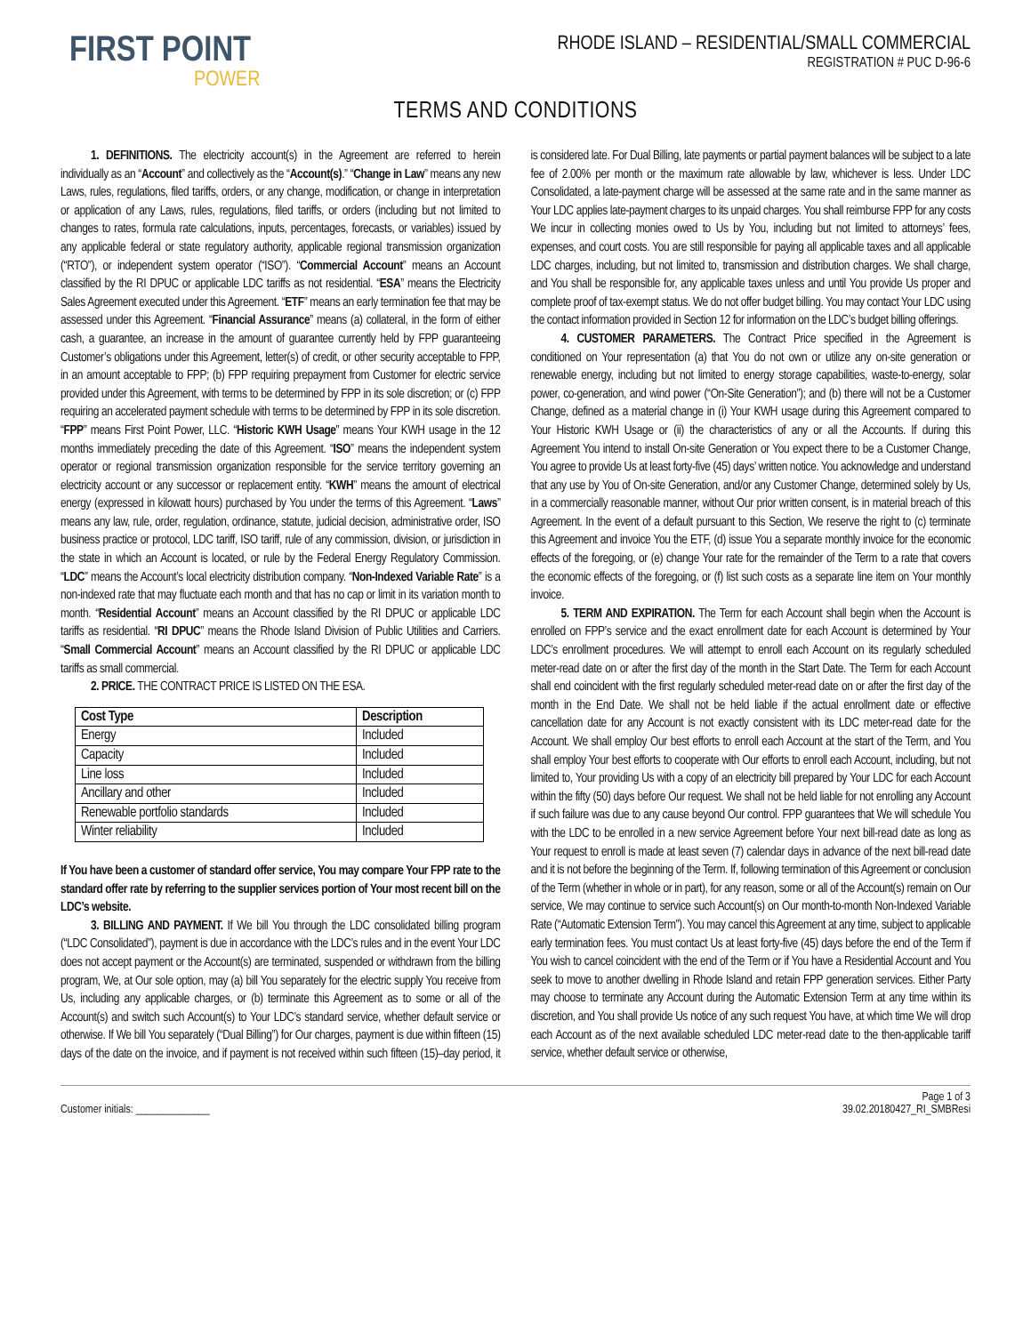FIRST POINT
POWER
RHODE ISLAND – RESIDENTIAL/SMALL COMMERCIAL
REGISTRATION # PUC D-96-6
TERMS AND CONDITIONS
1. DEFINITIONS. The electricity account(s) in the Agreement are referred to herein individually as an “Account” and collectively as the “Account(s).” “Change in Law” means any new Laws, rules, regulations, filed tariffs, orders, or any change, modification, or change in interpretation or application of any Laws, rules, regulations, filed tariffs, or orders (including but not limited to changes to rates, formula rate calculations, inputs, percentages, forecasts, or variables) issued by any applicable federal or state regulatory authority, applicable regional transmission organization (“RTO”), or independent system operator (“ISO”). “Commercial Account” means an Account classified by the RI DPUC or applicable LDC tariffs as not residential. “ESA” means the Electricity Sales Agreement executed under this Agreement. “ETF” means an early termination fee that may be assessed under this Agreement. “Financial Assurance” means (a) collateral, in the form of either cash, a guarantee, an increase in the amount of guarantee currently held by FPP guaranteeing Customer’s obligations under this Agreement, letter(s) of credit, or other security acceptable to FPP, in an amount acceptable to FPP; (b) FPP requiring prepayment from Customer for electric service provided under this Agreement, with terms to be determined by FPP in its sole discretion; or (c) FPP requiring an accelerated payment schedule with terms to be determined by FPP in its sole discretion. “FPP” means First Point Power, LLC. “Historic KWH Usage” means Your KWH usage in the 12 months immediately preceding the date of this Agreement. “ISO” means the independent system operator or regional transmission organization responsible for the service territory governing an electricity account or any successor or replacement entity. “KWH” means the amount of electrical energy (expressed in kilowatt hours) purchased by You under the terms of this Agreement. “Laws” means any law, rule, order, regulation, ordinance, statute, judicial decision, administrative order, ISO business practice or protocol, LDC tariff, ISO tariff, rule of any commission, division, or jurisdiction in the state in which an Account is located, or rule by the Federal Energy Regulatory Commission. “LDC” means the Account’s local electricity distribution company. “Non-Indexed Variable Rate” is a non-indexed rate that may fluctuate each month and that has no cap or limit in its variation month to month. “Residential Account” means an Account classified by the RI DPUC or applicable LDC tariffs as residential. “RI DPUC” means the Rhode Island Division of Public Utilities and Carriers. “Small Commercial Account” means an Account classified by the RI DPUC or applicable LDC tariffs as small commercial.
2. PRICE. THE CONTRACT PRICE IS LISTED ON THE ESA.
| Cost Type | Description |
| --- | --- |
| Energy | Included |
| Capacity | Included |
| Line loss | Included |
| Ancillary and other | Included |
| Renewable portfolio standards | Included |
| Winter reliability | Included |
If You have been a customer of standard offer service, You may compare Your FPP rate to the standard offer rate by referring to the supplier services portion of Your most recent bill on the LDC’s website.
3. BILLING AND PAYMENT. If We bill You through the LDC consolidated billing program (“LDC Consolidated”), payment is due in accordance with the LDC’s rules and in the event Your LDC does not accept payment or the Account(s) are terminated, suspended or withdrawn from the billing program, We, at Our sole option, may (a) bill You separately for the electric supply You receive from Us, including any applicable charges, or (b) terminate this Agreement as to some or all of the Account(s) and switch such Account(s) to Your LDC’s standard service, whether default service or otherwise. If We bill You separately (“Dual Billing”) for Our charges, payment is due within fifteen (15) days of the date on the invoice, and if payment is not received within such fifteen (15)–day period, it is considered late. For Dual Billing, late payments or partial payment balances will be subject to a late fee of 2.00% per month or the maximum rate allowable by law, whichever is less. Under LDC Consolidated, a late-payment charge will be assessed at the same rate and in the same manner as Your LDC applies late-payment charges to its unpaid charges. You shall reimburse FPP for any costs We incur in collecting monies owed to Us by You, including but not limited to attorneys’ fees, expenses, and court costs. You are still responsible for paying all applicable taxes and all applicable LDC charges, including, but not limited to, transmission and distribution charges. We shall charge, and You shall be responsible for, any applicable taxes unless and until You provide Us proper and complete proof of tax-exempt status. We do not offer budget billing. You may contact Your LDC using the contact information provided in Section 12 for information on the LDC’s budget billing offerings.
4. CUSTOMER PARAMETERS. The Contract Price specified in the Agreement is conditioned on Your representation (a) that You do not own or utilize any on-site generation or renewable energy, including but not limited to energy storage capabilities, waste-to-energy, solar power, co-generation, and wind power (“On-Site Generation”); and (b) there will not be a Customer Change, defined as a material change in (i) Your KWH usage during this Agreement compared to Your Historic KWH Usage or (ii) the characteristics of any or all the Accounts. If during this Agreement You intend to install On-site Generation or You expect there to be a Customer Change, You agree to provide Us at least forty-five (45) days’ written notice. You acknowledge and understand that any use by You of On-site Generation, and/or any Customer Change, determined solely by Us, in a commercially reasonable manner, without Our prior written consent, is in material breach of this Agreement. In the event of a default pursuant to this Section, We reserve the right to (c) terminate this Agreement and invoice You the ETF, (d) issue You a separate monthly invoice for the economic effects of the foregoing, or (e) change Your rate for the remainder of the Term to a rate that covers the economic effects of the foregoing, or (f) list such costs as a separate line item on Your monthly invoice.
5. TERM AND EXPIRATION. The Term for each Account shall begin when the Account is enrolled on FPP’s service and the exact enrollment date for each Account is determined by Your LDC’s enrollment procedures. We will attempt to enroll each Account on its regularly scheduled meter-read date on or after the first day of the month in the Start Date. The Term for each Account shall end coincident with the first regularly scheduled meter-read date on or after the first day of the month in the End Date. We shall not be held liable if the actual enrollment date or effective cancellation date for any Account is not exactly consistent with its LDC meter-read date for the Account. We shall employ Our best efforts to enroll each Account at the start of the Term, and You shall employ Your best efforts to cooperate with Our efforts to enroll each Account, including, but not limited to, Your providing Us with a copy of an electricity bill prepared by Your LDC for each Account within the fifty (50) days before Our request. We shall not be held liable for not enrolling any Account if such failure was due to any cause beyond Our control. FPP guarantees that We will schedule You with the LDC to be enrolled in a new service Agreement before Your next bill-read date as long as Your request to enroll is made at least seven (7) calendar days in advance of the next bill-read date and it is not before the beginning of the Term. If, following termination of this Agreement or conclusion of the Term (whether in whole or in part), for any reason, some or all of the Account(s) remain on Our service, We may continue to service such Account(s) on Our month-to-month Non-Indexed Variable Rate (“Automatic Extension Term”). You may cancel this Agreement at any time, subject to applicable early termination fees. You must contact Us at least forty-five (45) days before the end of the Term if You wish to cancel coincident with the end of the Term or if You have a Residential Account and You seek to move to another dwelling in Rhode Island and retain FPP generation services. Either Party may choose to terminate any Account during the Automatic Extension Term at any time within its discretion, and You shall provide Us notice of any such request You have, at which time We will drop each Account as of the next available scheduled LDC meter-read date to the then-applicable tariff service, whether default service or otherwise,
Customer initials: ______________
Page 1 of 3
39.02.20180427_RI_SMBResi